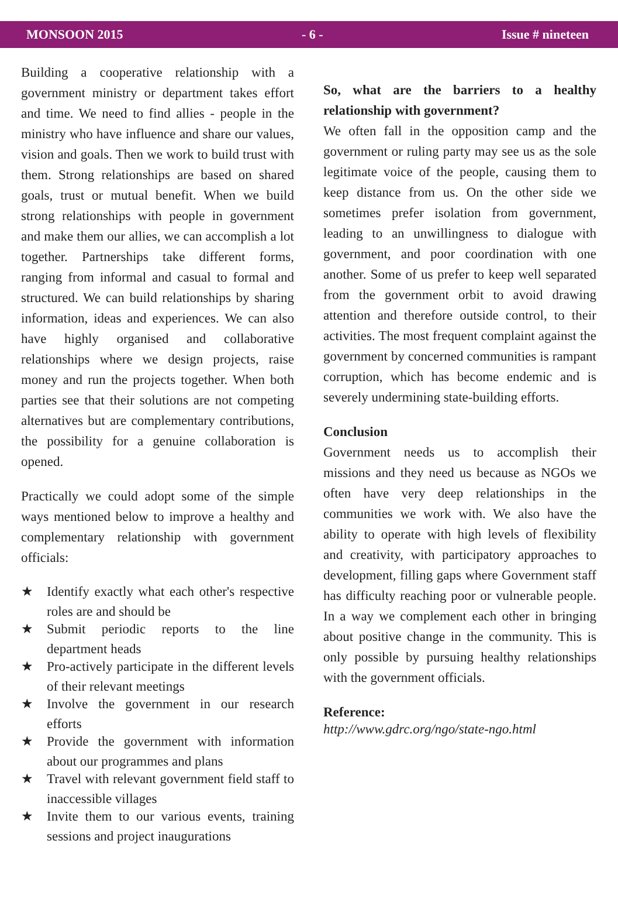MONSOON 2015 - 6 - Issue # nineteen
Building a cooperative relationship with a government ministry or department takes effort and time. We need to find allies - people in the ministry who have influence and share our values, vision and goals. Then we work to build trust with them. Strong relationships are based on shared goals, trust or mutual benefit. When we build strong relationships with people in government and make them our allies, we can accomplish a lot together. Partnerships take different forms, ranging from informal and casual to formal and structured. We can build relationships by sharing information, ideas and experiences. We can also have highly organised and collaborative relationships where we design projects, raise money and run the projects together. When both parties see that their solutions are not competing alternatives but are complementary contributions, the possibility for a genuine collaboration is opened.
Practically we could adopt some of the simple ways mentioned below to improve a healthy and complementary relationship with government officials:
★ Identify exactly what each other's respective roles are and should be
★ Submit periodic reports to the line department heads
★ Pro-actively participate in the different levels of their relevant meetings
★ Involve the government in our research efforts
★ Provide the government with information about our programmes and plans
★ Travel with relevant government field staff to inaccessible villages
★ Invite them to our various events, training sessions and project inaugurations
So, what are the barriers to a healthy relationship with government?
We often fall in the opposition camp and the government or ruling party may see us as the sole legitimate voice of the people, causing them to keep distance from us. On the other side we sometimes prefer isolation from government, leading to an unwillingness to dialogue with government, and poor coordination with one another. Some of us prefer to keep well separated from the government orbit to avoid drawing attention and therefore outside control, to their activities. The most frequent complaint against the government by concerned communities is rampant corruption, which has become endemic and is severely undermining state-building efforts.
Conclusion
Government needs us to accomplish their missions and they need us because as NGOs we often have very deep relationships in the communities we work with. We also have the ability to operate with high levels of flexibility and creativity, with participatory approaches to development, filling gaps where Government staff has difficulty reaching poor or vulnerable people. In a way we complement each other in bringing about positive change in the community. This is only possible by pursuing healthy relationships with the government officials.
Reference:
http://www.gdrc.org/ngo/state-ngo.html